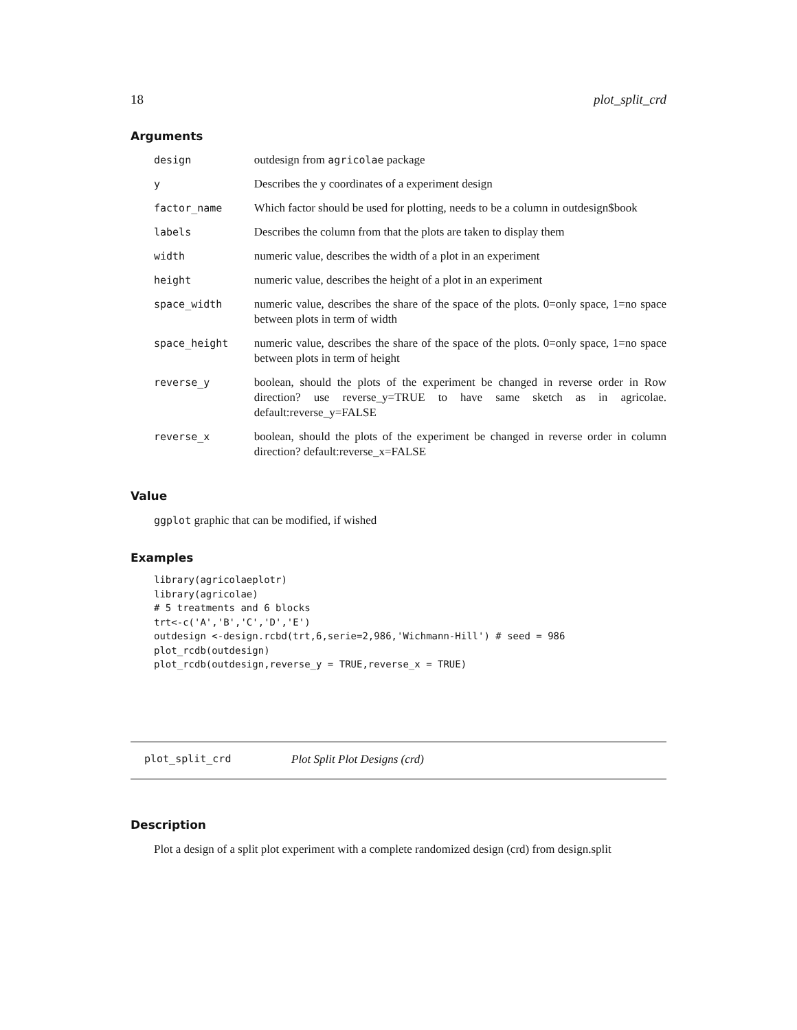18 plot_split_crd
Arguments
| design | outdesign from agricolae package |
| y | Describes the y coordinates of a experiment design |
| factor_name | Which factor should be used for plotting, needs to be a column in outdesign$book |
| labels | Describes the column from that the plots are taken to display them |
| width | numeric value, describes the width of a plot in an experiment |
| height | numeric value, describes the height of a plot in an experiment |
| space_width | numeric value, describes the share of the space of the plots. 0=only space, 1=no space between plots in term of width |
| space_height | numeric value, describes the share of the space of the plots. 0=only space, 1=no space between plots in term of height |
| reverse_y | boolean, should the plots of the experiment be changed in reverse order in Row direction? use reverse_y=TRUE to have same sketch as in agricolae. default:reverse_y=FALSE |
| reverse_x | boolean, should the plots of the experiment be changed in reverse order in column direction? default:reverse_x=FALSE |
Value
ggplot graphic that can be modified, if wished
Examples
library(agricolaeplotr)
library(agricolae)
# 5 treatments and 6 blocks
trt<-c('A','B','C','D','E')
outdesign <-design.rcbd(trt,6,serie=2,986,'Wichmann-Hill') # seed = 986
plot_rcdb(outdesign)
plot_rcdb(outdesign,reverse_y = TRUE,reverse_x = TRUE)
plot_split_crd Plot Split Plot Designs (crd)
Description
Plot a design of a split plot experiment with a complete randomized design (crd) from design.split